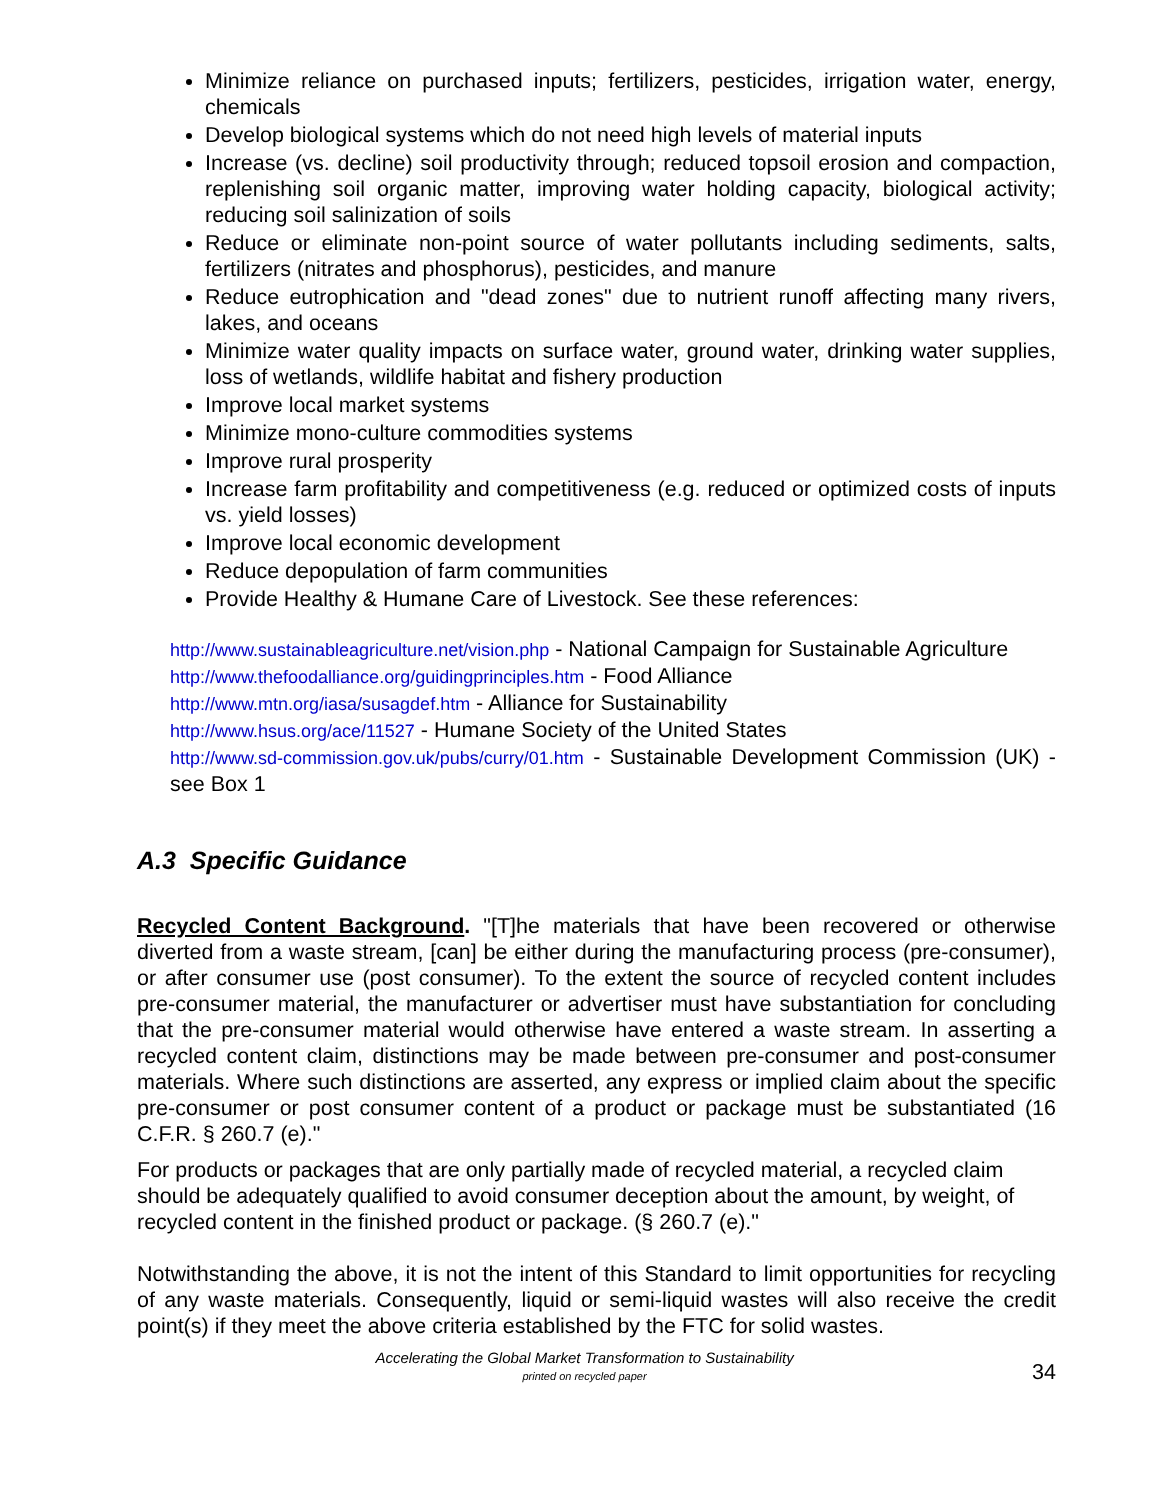Minimize reliance on purchased inputs; fertilizers, pesticides, irrigation water, energy, chemicals
Develop biological systems which do not need high levels of material inputs
Increase (vs. decline) soil productivity through; reduced topsoil erosion and compaction, replenishing soil organic matter, improving water holding capacity, biological activity; reducing soil salinization of soils
Reduce or eliminate non-point source of water pollutants including sediments, salts, fertilizers (nitrates and phosphorus), pesticides, and manure
Reduce eutrophication and "dead zones" due to nutrient runoff affecting many rivers, lakes, and oceans
Minimize water quality impacts on surface water, ground water, drinking water supplies, loss of wetlands, wildlife habitat and fishery production
Improve local market systems
Minimize mono-culture commodities systems
Improve rural prosperity
Increase farm profitability and competitiveness (e.g. reduced or optimized costs of inputs vs. yield losses)
Improve local economic development
Reduce depopulation of farm communities
Provide Healthy & Humane Care of Livestock. See these references:
http://www.sustainableagriculture.net/vision.php - National Campaign for Sustainable Agriculture
http://www.thefoodalliance.org/guidingprinciples.htm - Food Alliance
http://www.mtn.org/iasa/susagdef.htm - Alliance for Sustainability
http://www.hsus.org/ace/11527 - Humane Society of the United States
http://www.sd-commission.gov.uk/pubs/curry/01.htm - Sustainable Development Commission (UK) - see Box 1
A.3 Specific Guidance
Recycled Content Background. "[T]he materials that have been recovered or otherwise diverted from a waste stream, [can] be either during the manufacturing process (pre-consumer), or after consumer use (post consumer). To the extent the source of recycled content includes pre-consumer material, the manufacturer or advertiser must have substantiation for concluding that the pre-consumer material would otherwise have entered a waste stream. In asserting a recycled content claim, distinctions may be made between pre-consumer and post-consumer materials. Where such distinctions are asserted, any express or implied claim about the specific pre-consumer or post consumer content of a product or package must be substantiated (16 C.F.R. § 260.7 (e)."
For products or packages that are only partially made of recycled material, a recycled claim should be adequately qualified to avoid consumer deception about the amount, by weight, of recycled content in the finished product or package. (§ 260.7 (e)."
Notwithstanding the above, it is not the intent of this Standard to limit opportunities for recycling of any waste materials. Consequently, liquid or semi-liquid wastes will also receive the credit point(s) if they meet the above criteria established by the FTC for solid wastes.
Accelerating the Global Market Transformation to Sustainability
printed on recycled paper
34